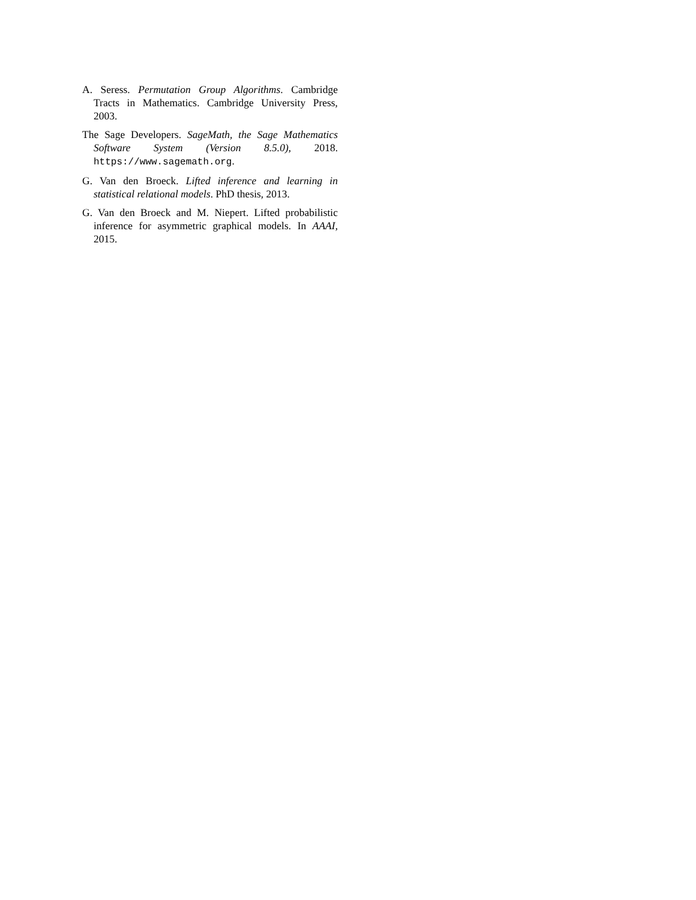A. Seress. Permutation Group Algorithms. Cambridge Tracts in Mathematics. Cambridge University Press, 2003.
The Sage Developers. SageMath, the Sage Mathematics Software System (Version 8.5.0), 2018. https://www.sagemath.org.
G. Van den Broeck. Lifted inference and learning in statistical relational models. PhD thesis, 2013.
G. Van den Broeck and M. Niepert. Lifted probabilistic inference for asymmetric graphical models. In AAAI, 2015.